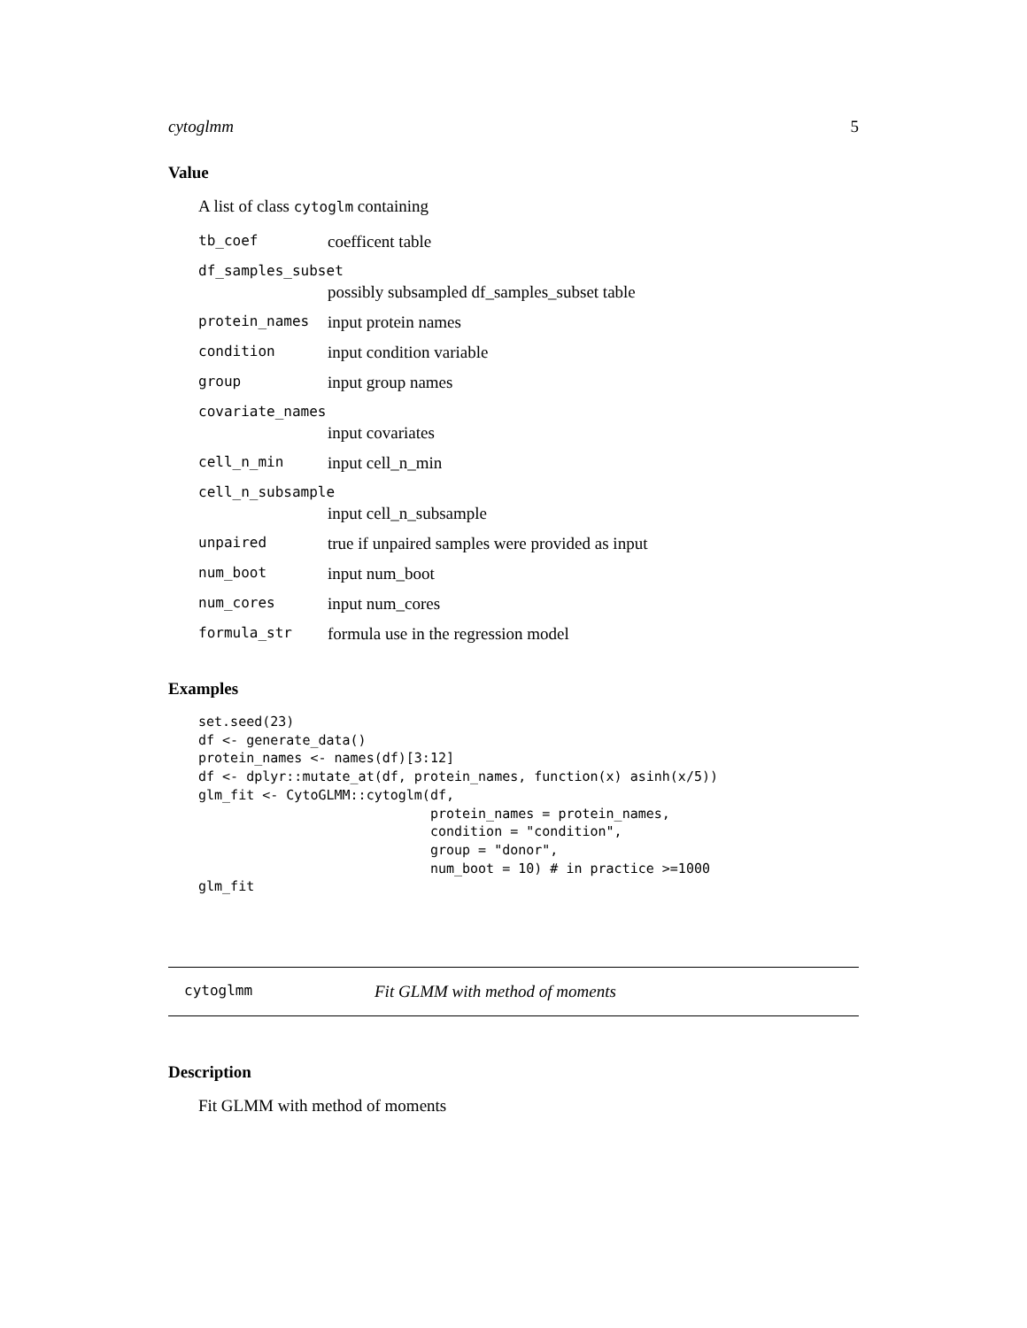cytoglmm 5
Value
A list of class cytoglm containing
tb_coef coefficent table
df_samples_subset
possibly subsampled df_samples_subset table
protein_names input protein names
condition input condition variable
group input group names
covariate_names
input covariates
cell_n_min input cell_n_min
cell_n_subsample
input cell_n_subsample
unpaired true if unpaired samples were provided as input
num_boot input num_boot
num_cores input num_cores
formula_str formula use in the regression model
Examples
set.seed(23)
df <- generate_data()
protein_names <- names(df)[3:12]
df <- dplyr::mutate_at(df, protein_names, function(x) asinh(x/5))
glm_fit <- CytoGLMM::cytoglm(df,
                             protein_names = protein_names,
                             condition = "condition",
                             group = "donor",
                             num_boot = 10) # in practice >=1000
glm_fit
cytoglmm Fit GLMM with method of moments
Description
Fit GLMM with method of moments